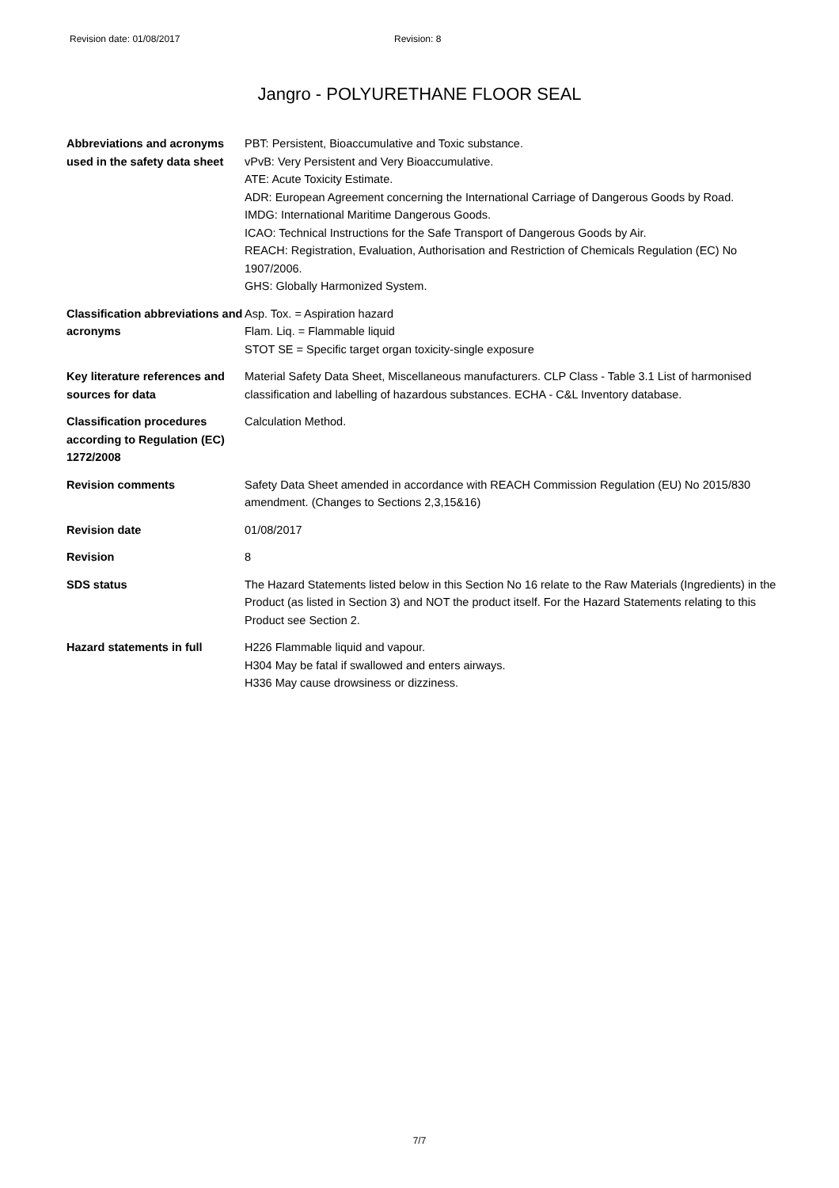Revision date: 01/08/2017 Revision: 8
Jangro - POLYURETHANE FLOOR SEAL
| Abbreviations and acronyms used in the safety data sheet | PBT: Persistent, Bioaccumulative and Toxic substance. vPvB: Very Persistent and Very Bioaccumulative. ATE: Acute Toxicity Estimate. ADR: European Agreement concerning the International Carriage of Dangerous Goods by Road. IMDG: International Maritime Dangerous Goods. ICAO: Technical Instructions for the Safe Transport of Dangerous Goods by Air. REACH: Registration, Evaluation, Authorisation and Restriction of Chemicals Regulation (EC) No 1907/2006. GHS: Globally Harmonized System. |
| Classification abbreviations and acronyms | Asp. Tox. = Aspiration hazard Flam. Liq. = Flammable liquid STOT SE = Specific target organ toxicity-single exposure |
| Key literature references and sources for data | Material Safety Data Sheet, Miscellaneous manufacturers. CLP Class - Table 3.1 List of harmonised classification and labelling of hazardous substances. ECHA - C&L Inventory database. |
| Classification procedures according to Regulation (EC) 1272/2008 | Calculation Method. |
| Revision comments | Safety Data Sheet amended in accordance with REACH Commission Regulation (EU) No 2015/830 amendment. (Changes to Sections 2,3,15&16) |
| Revision date | 01/08/2017 |
| Revision | 8 |
| SDS status | The Hazard Statements listed below in this Section No 16 relate to the Raw Materials (Ingredients) in the Product (as listed in Section 3) and NOT the product itself. For the Hazard Statements relating to this Product see Section 2. |
| Hazard statements in full | H226 Flammable liquid and vapour. H304 May be fatal if swallowed and enters airways. H336 May cause drowsiness or dizziness. |
7/7